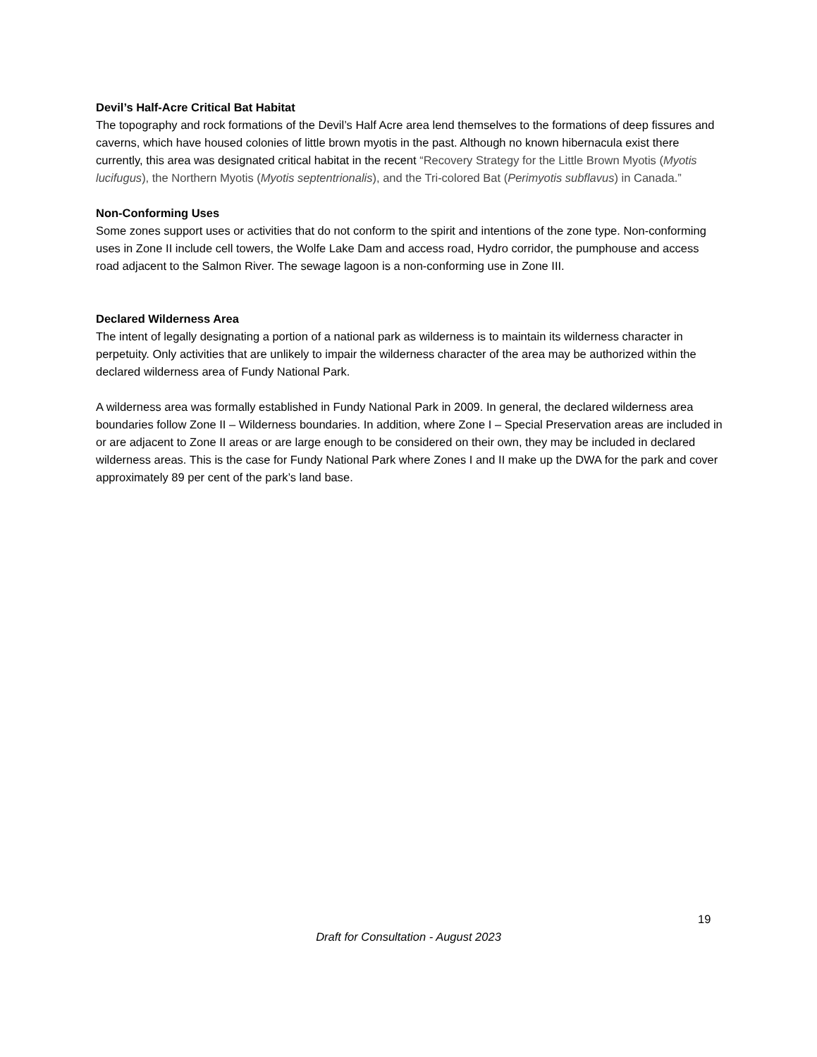Devil’s Half-Acre Critical Bat Habitat
The topography and rock formations of the Devil’s Half Acre area lend themselves to the formations of deep fissures and caverns, which have housed colonies of little brown myotis in the past. Although no known hibernacula exist there currently, this area was designated critical habitat in the recent “Recovery Strategy for the Little Brown Myotis (Myotis lucifugus), the Northern Myotis (Myotis septentrionalis), and the Tri-colored Bat (Perimyotis subflavus) in Canada.”
Non-Conforming Uses
Some zones support uses or activities that do not conform to the spirit and intentions of the zone type. Non-conforming uses in Zone II include cell towers, the Wolfe Lake Dam and access road, Hydro corridor, the pumphouse and access road adjacent to the Salmon River. The sewage lagoon is a non-conforming use in Zone III.
Declared Wilderness Area
The intent of legally designating a portion of a national park as wilderness is to maintain its wilderness character in perpetuity. Only activities that are unlikely to impair the wilderness character of the area may be authorized within the declared wilderness area of Fundy National Park.
A wilderness area was formally established in Fundy National Park in 2009. In general, the declared wilderness area boundaries follow Zone II – Wilderness boundaries. In addition, where Zone I – Special Preservation areas are included in or are adjacent to Zone II areas or are large enough to be considered on their own, they may be included in declared wilderness areas. This is the case for Fundy National Park where Zones I and II make up the DWA for the park and cover approximately 89 per cent of the park’s land base.
19
Draft for Consultation - August 2023